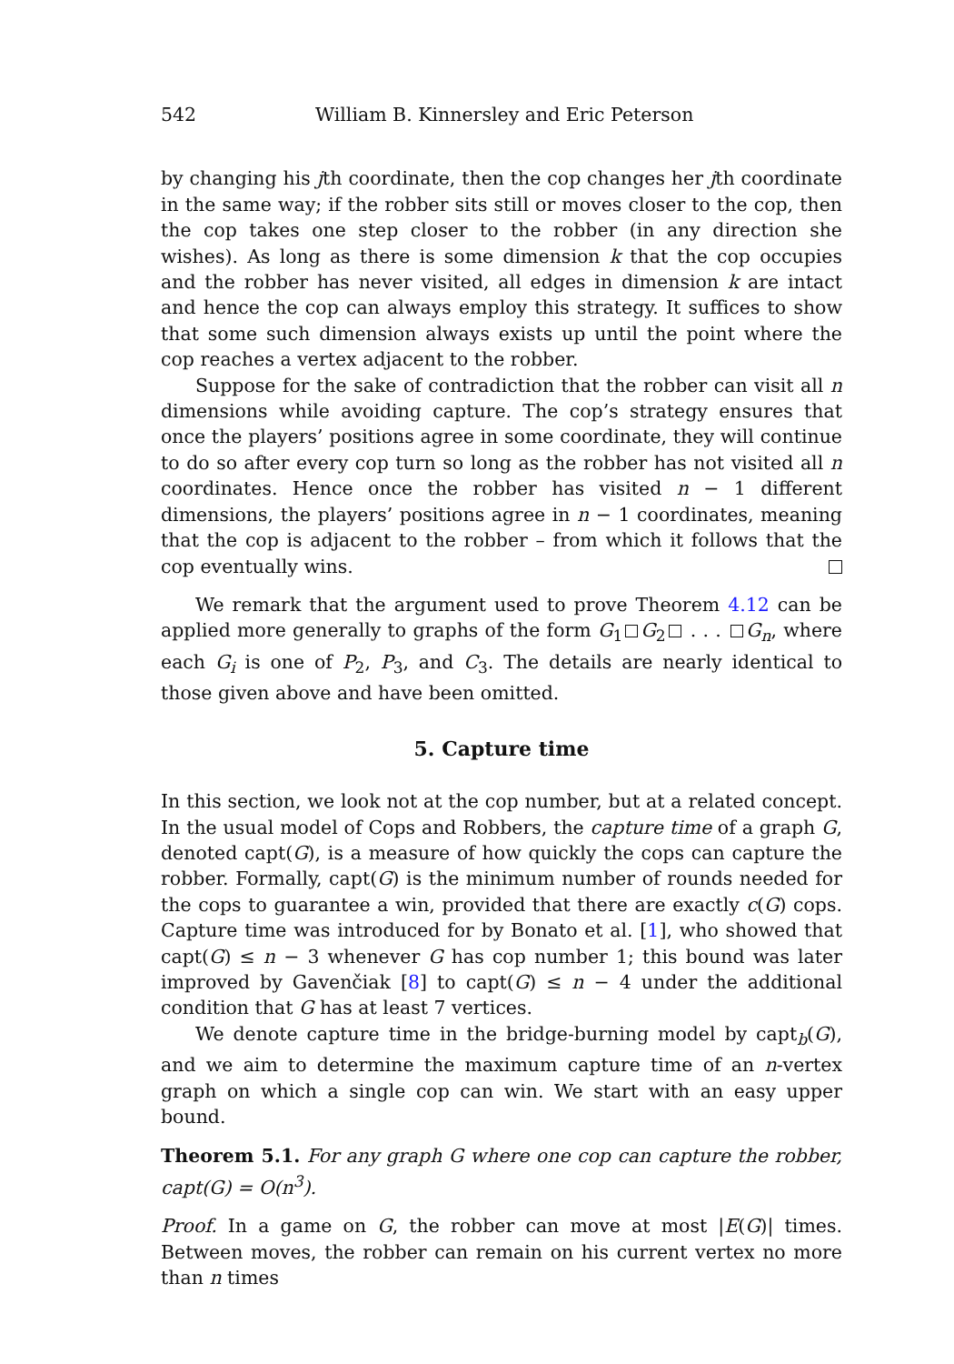542 William B. Kinnersley and Eric Peterson
by changing his jth coordinate, then the cop changes her jth coordinate in the same way; if the robber sits still or moves closer to the cop, then the cop takes one step closer to the robber (in any direction she wishes). As long as there is some dimension k that the cop occupies and the robber has never visited, all edges in dimension k are intact and hence the cop can always employ this strategy. It suffices to show that some such dimension always exists up until the point where the cop reaches a vertex adjacent to the robber.
Suppose for the sake of contradiction that the robber can visit all n dimensions while avoiding capture. The cop’s strategy ensures that once the players’ positions agree in some coordinate, they will continue to do so after every cop turn so long as the robber has not visited all n coordinates. Hence once the robber has visited n − 1 different dimensions, the players’ positions agree in n − 1 coordinates, meaning that the cop is adjacent to the robber – from which it follows that the cop eventually wins.
We remark that the argument used to prove Theorem 4.12 can be applied more generally to graphs of the form G<sub>1</sub> G<sub>2</sub> . . . G<sub>n</sub>, where each G<sub>i</sub> is one of P<sub>2</sub>, P<sub>3</sub>, and C<sub>3</sub>. The details are nearly identical to those given above and have been omitted.
5. Capture time
In this section, we look not at the cop number, but at a related concept. In the usual model of Cops and Robbers, the capture time of a graph G, denoted capt(G), is a measure of how quickly the cops can capture the robber. Formally, capt(G) is the minimum number of rounds needed for the cops to guarantee a win, provided that there are exactly c(G) cops. Capture time was introduced for by Bonato et al. [1], who showed that capt(G) ≤ n − 3 whenever G has cop number 1; this bound was later improved by Gavenčiak [8] to capt(G) ≤ n − 4 under the additional condition that G has at least 7 vertices.
We denote capture time in the bridge-burning model by capt<sub>b</sub>(G), and we aim to determine the maximum capture time of an n-vertex graph on which a single cop can win. We start with an easy upper bound.
Theorem 5.1. For any graph G where one cop can capture the robber, capt(G) = O(n<sup>3</sup>).
Proof. In a game on G, the robber can move at most |E(G)| times. Between moves, the robber can remain on his current vertex no more than n times